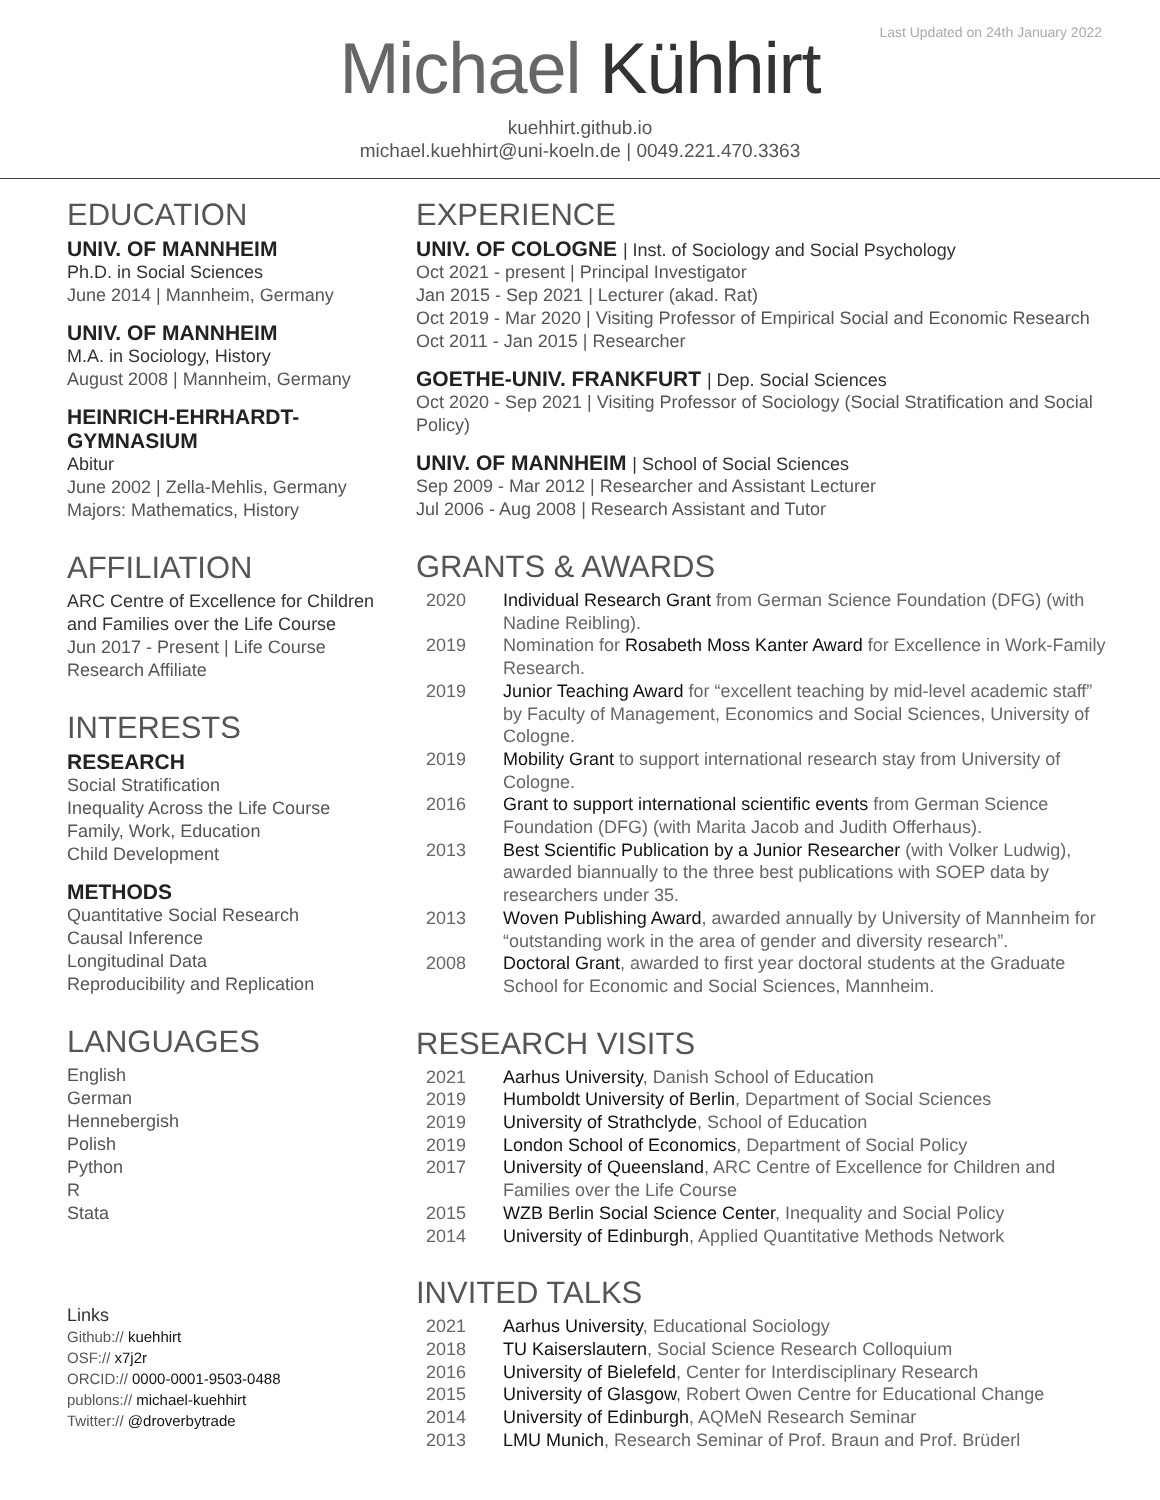Last Updated on 24th January 2022
Michael Kühhirt
kuehhirt.github.io
michael.kuehhirt@uni-koeln.de | 0049.221.470.3363
EDUCATION
UNIV. OF MANNHEIM
Ph.D. in Social Sciences
June 2014 | Mannheim, Germany
UNIV. OF MANNHEIM
M.A. in Sociology, History
August 2008 | Mannheim, Germany
HEINRICH-EHRHARDT-GYMNASIUM
Abitur
June 2002 | Zella-Mehlis, Germany
Majors: Mathematics, History
AFFILIATION
ARC Centre of Excellence for Children and Families over the Life Course
Jun 2017 - Present | Life Course Research Affiliate
INTERESTS
RESEARCH
Social Stratification
Inequality Across the Life Course
Family, Work, Education
Child Development
METHODS
Quantitative Social Research
Causal Inference
Longitudinal Data
Reproducibility and Replication
LANGUAGES
English
German
Hennebergish
Polish
Python
R
Stata
Links
Github:// kuehhirt
OSF:// x7j2r
ORCID:// 0000-0001-9503-0488
publons:// michael-kuehhirt
Twitter:// @droverbytrade
EXPERIENCE
UNIV. OF COLOGNE | Inst. of Sociology and Social Psychology
Oct 2021 - present | Principal Investigator
Jan 2015 - Sep 2021 | Lecturer (akad. Rat)
Oct 2019 - Mar 2020 | Visiting Professor of Empirical Social and Economic Research
Oct 2011 - Jan 2015 | Researcher
GOETHE-UNIV. FRANKFURT | Dep. Social Sciences
Oct 2020 - Sep 2021 | Visiting Professor of Sociology (Social Stratification and Social Policy)
UNIV. OF MANNHEIM | School of Social Sciences
Sep 2009 - Mar 2012 | Researcher and Assistant Lecturer
Jul 2006 - Aug 2008 | Research Assistant and Tutor
GRANTS & AWARDS
| 2020 | Individual Research Grant from German Science Foundation (DFG) (with Nadine Reibling). |
| 2019 | Nomination for Rosabeth Moss Kanter Award for Excellence in Work-Family Research. |
| 2019 | Junior Teaching Award for “excellent teaching by mid-level academic staff” by Faculty of Management, Economics and Social Sciences, University of Cologne. |
| 2019 | Mobility Grant to support international research stay from University of Cologne. |
| 2016 | Grant to support international scientific events from German Science Foundation (DFG) (with Marita Jacob and Judith Offerhaus). |
| 2013 | Best Scientific Publication by a Junior Researcher (with Volker Ludwig), awarded biannually to the three best publications with SOEP data by researchers under 35. |
| 2013 | Woven Publishing Award , awarded annually by University of Mannheim for “outstanding work in the area of gender and diversity research”. |
| 2008 | Doctoral Grant , awarded to first year doctoral students at the Graduate School for Economic and Social Sciences, Mannheim. |
RESEARCH VISITS
| 2021 | Aarhus University , Danish School of Education |
| 2019 | Humboldt University of Berlin , Department of Social Sciences |
| 2019 | University of Strathclyde , School of Education |
| 2019 | London School of Economics , Department of Social Policy |
| 2017 | University of Queensland , ARC Centre of Excellence for Children and Families over the Life Course |
| 2015 | WZB Berlin Social Science Center , Inequality and Social Policy |
| 2014 | University of Edinburgh , Applied Quantitative Methods Network |
INVITED TALKS
| 2021 | Aarhus University , Educational Sociology |
| 2018 | TU Kaiserslautern , Social Science Research Colloquium |
| 2016 | University of Bielefeld , Center for Interdisciplinary Research |
| 2015 | University of Glasgow , Robert Owen Centre for Educational Change |
| 2014 | University of Edinburgh , AQMeN Research Seminar |
| 2013 | LMU Munich , Research Seminar of Prof. Braun and Prof. Brüderl |